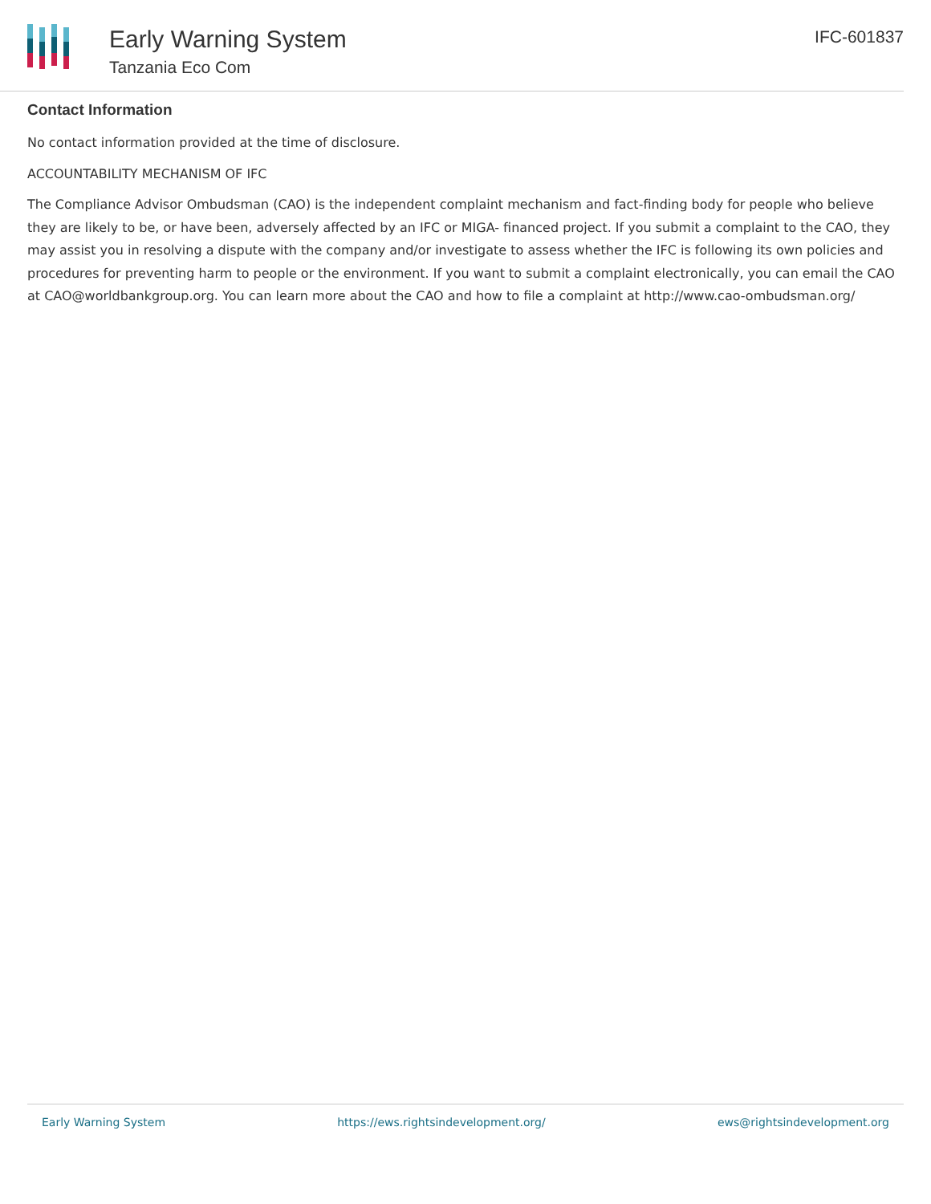Early Warning System
Tanzania Eco Com
IFC-601837
Contact Information
No contact information provided at the time of disclosure.
ACCOUNTABILITY MECHANISM OF IFC
The Compliance Advisor Ombudsman (CAO) is the independent complaint mechanism and fact-finding body for people who believe they are likely to be, or have been, adversely affected by an IFC or MIGA- financed project. If you submit a complaint to the CAO, they may assist you in resolving a dispute with the company and/or investigate to assess whether the IFC is following its own policies and procedures for preventing harm to people or the environment. If you want to submit a complaint electronically, you can email the CAO at CAO@worldbankgroup.org. You can learn more about the CAO and how to file a complaint at http://www.cao-ombudsman.org/
Early Warning System https://ews.rightsindevelopment.org/ ews@rightsindevelopment.org